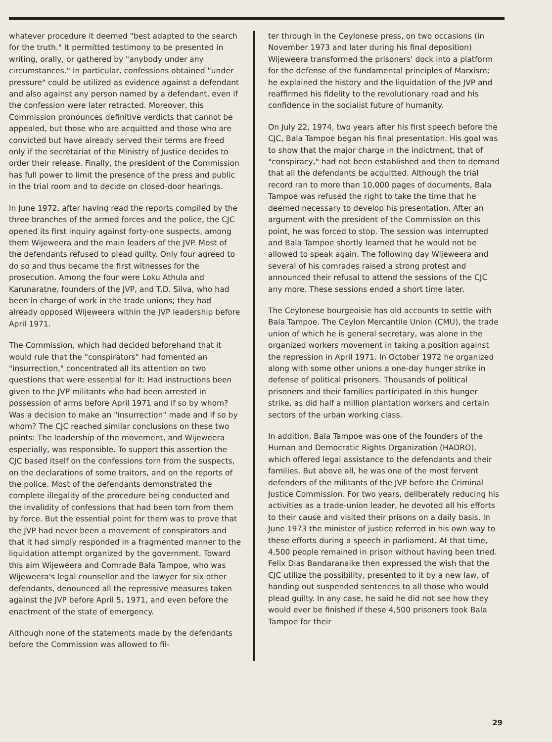whatever procedure it deemed "best adapted to the search for the truth." It permitted testimony to be presented in writing, orally, or gathered by "anybody under any circumstances." In particular, confessions obtained "under pressure" could be utilized as evidence against a defendant and also against any person named by a defendant, even if the confession were later retracted. Moreover, this Commission pronounces definitive verdicts that cannot be appealed, but those who are acquitted and those who are convicted but have already served their terms are freed only if the secretariat of the Ministry of Justice decides to order their release. Finally, the president of the Commission has full power to limit the presence of the press and public in the trial room and to decide on closed-door hearings.
In June 1972, after having read the reports compiled by the three branches of the armed forces and the police, the CJC opened its first inquiry against forty-one suspects, among them Wijeweera and the main leaders of the JVP. Most of the defendants refused to plead guilty. Only four agreed to do so and thus became the first witnesses for the prosecution. Among the four were Loku Athula and Karunaratne, founders of the JVP, and T.D. Silva, who had been in charge of work in the trade unions; they had already opposed Wijeweera within the JVP leadership before April 1971.
The Commission, which had decided beforehand that it would rule that the "conspirators" had fomented an "insurrection," concentrated all its attention on two questions that were essential for it: Had instructions been given to the JVP militants who had been arrested in possession of arms before April 1971 and if so by whom? Was a decision to make an "insurrection" made and if so by whom? The CJC reached similar conclusions on these two points: The leadership of the movement, and Wijeweera especially, was responsible. To support this assertion the CJC based itself on the confessions torn from the suspects, on the declarations of some traitors, and on the reports of the police. Most of the defendants demonstrated the complete illegality of the procedure being conducted and the invalidity of confessions that had been torn from them by force. But the essential point for them was to prove that the JVP had never been a movement of conspirators and that it had simply responded in a fragmented manner to the liquidation attempt organized by the government. Toward this aim Wijeweera and Comrade Bala Tampoe, who was Wijeweera's legal counsellor and the lawyer for six other defendants, denounced all the repressive measures taken against the JVP before April 5, 1971, and even before the enactment of the state of emergency.
Although none of the statements made by the defendants before the Commission was allowed to fil-
ter through in the Ceylonese press, on two occasions (in November 1973 and later during his final deposition) Wijeweera transformed the prisoners' dock into a platform for the defense of the fundamental principles of Marxism; he explained the history and the liquidation of the JVP and reaffirmed his fidelity to the revolutionary road and his confidence in the socialist future of humanity.
On July 22, 1974, two years after his first speech before the CJC, Bala Tampoe began his final presentation. His goal was to show that the major charge in the indictment, that of "conspiracy," had not been established and then to demand that all the defendants be acquitted. Although the trial record ran to more than 10,000 pages of documents, Bala Tampoe was refused the right to take the time that he deemed necessary to develop his presentation. After an argument with the president of the Commission on this point, he was forced to stop. The session was interrupted and Bala Tampoe shortly learned that he would not be allowed to speak again. The following day Wijeweera and several of his comrades raised a strong protest and announced their refusal to attend the sessions of the CJC any more. These sessions ended a short time later.
The Ceylonese bourgeoisie has old accounts to settle with Bala Tampoe. The Ceylon Mercantile Union (CMU), the trade union of which he is general secretary, was alone in the organized workers movement in taking a position against the repression in April 1971. In October 1972 he organized along with some other unions a one-day hunger strike in defense of political prisoners. Thousands of political prisoners and their families participated in this hunger strike, as did half a million plantation workers and certain sectors of the urban working class.
In addition, Bala Tampoe was one of the founders of the Human and Democratic Rights Organization (HADRO), which offered legal assistance to the defendants and their families. But above all, he was one of the most fervent defenders of the militants of the JVP before the Criminal Justice Commission. For two years, deliberately reducing his activities as a trade-union leader, he devoted all his efforts to their cause and visited their prisons on a daily basis. In June 1973 the minister of justice referred in his own way to these efforts during a speech in parliament. At that time, 4,500 people remained in prison without having been tried. Felix Dias Bandaranaike then expressed the wish that the CJC utilize the possibility, presented to it by a new law, of handing out suspended sentences to all those who would plead guilty. In any case, he said he did not see how they would ever be finished if these 4,500 prisoners took Bala Tampoe for their
29